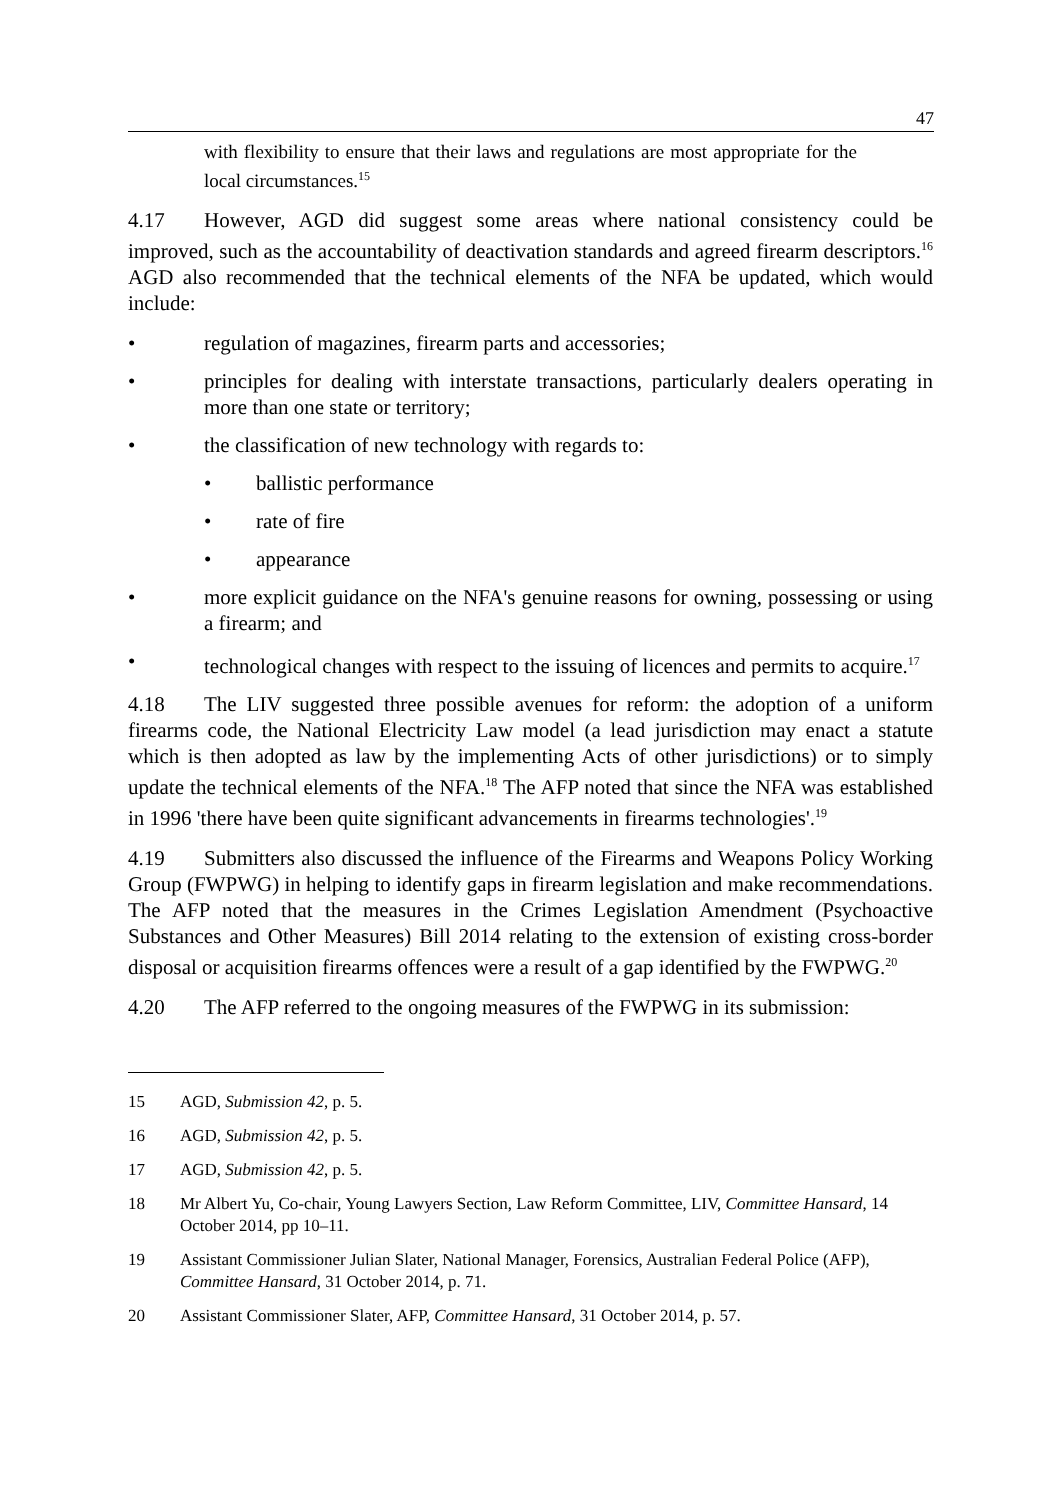47
with flexibility to ensure that their laws and regulations are most appropriate for the local circumstances.<sup>15</sup>
4.17 However, AGD did suggest some areas where national consistency could be improved, such as the accountability of deactivation standards and agreed firearm descriptors.<sup>16</sup> AGD also recommended that the technical elements of the NFA be updated, which would include:
• regulation of magazines, firearm parts and accessories;
• principles for dealing with interstate transactions, particularly dealers operating in more than one state or territory;
• the classification of new technology with regards to:
• ballistic performance
• rate of fire
• appearance
• more explicit guidance on the NFA's genuine reasons for owning, possessing or using a firearm; and
• technological changes with respect to the issuing of licences and permits to acquire.<sup>17</sup>
4.18 The LIV suggested three possible avenues for reform: the adoption of a uniform firearms code, the National Electricity Law model (a lead jurisdiction may enact a statute which is then adopted as law by the implementing Acts of other jurisdictions) or to simply update the technical elements of the NFA.<sup>18</sup> The AFP noted that since the NFA was established in 1996 'there have been quite significant advancements in firearms technologies'.<sup>19</sup>
4.19 Submitters also discussed the influence of the Firearms and Weapons Policy Working Group (FWPWG) in helping to identify gaps in firearm legislation and make recommendations. The AFP noted that the measures in the Crimes Legislation Amendment (Psychoactive Substances and Other Measures) Bill 2014 relating to the extension of existing cross-border disposal or acquisition firearms offences were a result of a gap identified by the FWPWG.<sup>20</sup>
4.20 The AFP referred to the ongoing measures of the FWPWG in its submission:
15 AGD, Submission 42, p. 5.
16 AGD, Submission 42, p. 5.
17 AGD, Submission 42, p. 5.
18 Mr Albert Yu, Co-chair, Young Lawyers Section, Law Reform Committee, LIV, Committee Hansard, 14 October 2014, pp 10–11.
19 Assistant Commissioner Julian Slater, National Manager, Forensics, Australian Federal Police (AFP), Committee Hansard, 31 October 2014, p. 71.
20 Assistant Commissioner Slater, AFP, Committee Hansard, 31 October 2014, p. 57.